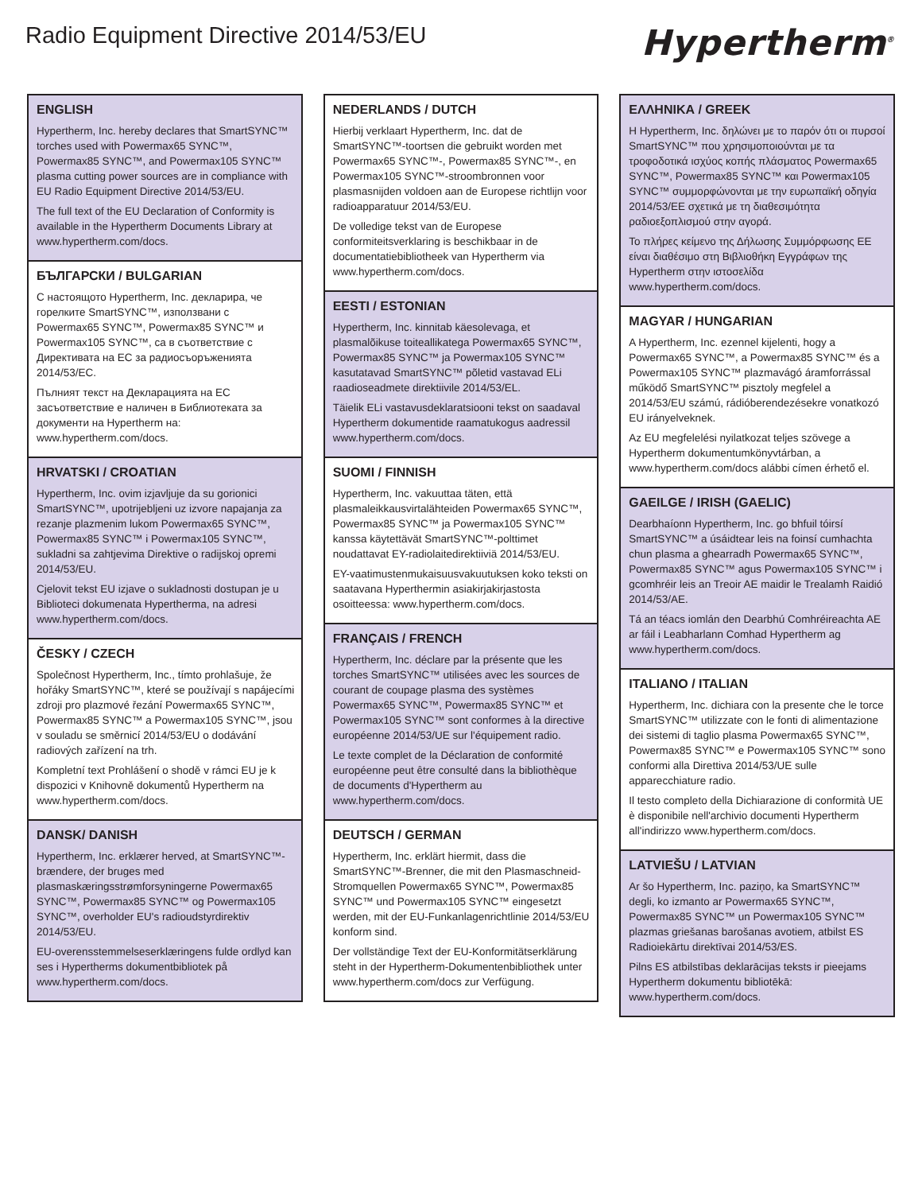Radio Equipment Directive 2014/53/EU
Hypertherm<sup>®</sup>
ENGLISH
Hypertherm, Inc. hereby declares that SmartSYNC™ torches used with Powermax65 SYNC™, Powermax85 SYNC™, and Powermax105 SYNC™ plasma cutting power sources are in compliance with EU Radio Equipment Directive 2014/53/EU.
The full text of the EU Declaration of Conformity is available in the Hypertherm Documents Library at www.hypertherm.com/docs.
БЪЛГАРСКИ / BULGARIAN
С настоящото Hypertherm, Inc. декларира, че горелките SmartSYNC™, използвани с Powermax65 SYNC™, Powermax85 SYNC™ и Powermax105 SYNC™, са в съответствие с Директивата на ЕС за радиосъоръженията 2014/53/ЕС.
Пълният текст на Декларацията на ЕС засъответствие е наличен в Библиотеката за документи на Hypertherm на: www.hypertherm.com/docs.
HRVATSKI / CROATIAN
Hypertherm, Inc. ovim izjavljuje da su gorionici SmartSYNC™, upotrijebljeni uz izvore napajanja za rezanje plazmenim lukom Powermax65 SYNC™, Powermax85 SYNC™ i Powermax105 SYNC™, sukladni sa zahtjevima Direktive o radijskoj opremi 2014/53/EU.
Cjelovit tekst EU izjave o sukladnosti dostupan je u Biblioteci dokumenata Hypertherma, na adresi www.hypertherm.com/docs.
ČESKY / CZECH
Společnost Hypertherm, Inc., tímto prohlašuje, že hořáky SmartSYNC™, které se používají s napájecími zdroji pro plazmové řezání Powermax65 SYNC™, Powermax85 SYNC™ a Powermax105 SYNC™, jsou v souladu se směrnicí 2014/53/EU o dodávání radiových zařízení na trh.
Kompletní text Prohlášení o shodě v rámci EU je k dispozici v Knihovně dokumentů Hypertherm na www.hypertherm.com/docs.
DANSK/ DANISH
Hypertherm, Inc. erklærer herved, at SmartSYNC™-brændere, der bruges med plasmaskæringsstrømforsyningerne Powermax65 SYNC™, Powermax85 SYNC™ og Powermax105 SYNC™, overholder EU's radioudstyrdirektiv 2014/53/EU.
EU-overensstemmelseserklæringens fulde ordlyd kan ses i Hypertherms dokumentbibliotek på www.hypertherm.com/docs.
NEDERLANDS / DUTCH
Hierbij verklaart Hypertherm, Inc. dat de SmartSYNC™-toortsen die gebruikt worden met Powermax65 SYNC™-, Powermax85 SYNC™-, en Powermax105 SYNC™-stroombronnen voor plasmasnijden voldoen aan de Europese richtlijn voor radioapparatuur 2014/53/EU.
De volledige tekst van de Europese conformiteitsverklaring is beschikbaar in de documentatiebibliotheek van Hypertherm via www.hypertherm.com/docs.
EESTI / ESTONIAN
Hypertherm, Inc. kinnitab käesolevaga, et plasmalõikuse toiteallikatega Powermax65 SYNC™, Powermax85 SYNC™ ja Powermax105 SYNC™ kasutatavad SmartSYNC™ põletid vastavad ELi raadioseadmete direktiivile 2014/53/EL.
Täielik ELi vastavusdeklaratsiooni tekst on saadaval Hypertherm dokumentide raamatukogus aadressil www.hypertherm.com/docs.
SUOMI / FINNISH
Hypertherm, Inc. vakuuttaa täten, että plasmaleikkausvirtalähteiden Powermax65 SYNC™, Powermax85 SYNC™ ja Powermax105 SYNC™ kanssa käytettävät SmartSYNC™-polttimet noudattavat EY-radiolaitedirektiiviä 2014/53/EU.
EY-vaatimustenmukaisuusvakuutuksen koko teksti on saatavana Hyperthermin asiakirjakirjastosta osoitteessa: www.hypertherm.com/docs.
FRANÇAIS / FRENCH
Hypertherm, Inc. déclare par la présente que les torches SmartSYNC™ utilisées avec les sources de courant de coupage plasma des systèmes Powermax65 SYNC™, Powermax85 SYNC™ et Powermax105 SYNC™ sont conformes à la directive européenne 2014/53/UE sur l'équipement radio.
Le texte complet de la Déclaration de conformité européenne peut être consulté dans la bibliothèque de documents d'Hypertherm au www.hypertherm.com/docs.
DEUTSCH / GERMAN
Hypertherm, Inc. erklärt hiermit, dass die SmartSYNC™-Brenner, die mit den Plasmaschneid-Stromquellen Powermax65 SYNC™, Powermax85 SYNC™ und Powermax105 SYNC™ eingesetzt werden, mit der EU-Funkanlagenrichtlinie 2014/53/EU konform sind.
Der vollständige Text der EU-Konformitätserklärung steht in der Hypertherm-Dokumentenbibliothek unter www.hypertherm.com/docs zur Verfügung.
ΕΛΛΗΝΙΚΑ / GREEK
Η Hypertherm, Inc. δηλώνει με το παρόν ότι οι πυρσοί SmartSYNC™ που χρησιμοποιούνται με τα τροφοδοτικά ισχύος κοπής πλάσματος Powermax65 SYNC™, Powermax85 SYNC™ και Powermax105 SYNC™ συμμορφώνονται με την ευρωπαϊκή οδηγία 2014/53/ΕΕ σχετικά με τη διαθεσιμότητα ραδιοεξοπλισμού στην αγορά.
Το πλήρες κείμενο της Δήλωσης Συμμόρφωσης ΕΕ είναι διαθέσιμο στη Βιβλιοθήκη Εγγράφων της Hypertherm στην ιστοσελίδα www.hypertherm.com/docs.
MAGYAR / HUNGARIAN
A Hypertherm, Inc. ezennel kijelenti, hogy a Powermax65 SYNC™, a Powermax85 SYNC™ és a Powermax105 SYNC™ plazmavágó áramforrással működő SmartSYNC™ pisztoly megfelel a 2014/53/EU számú, rádióberendezésekre vonatkozó EU irányelveknek.
Az EU megfelelési nyilatkozat teljes szövege a Hypertherm dokumentumkönyvtárban, a www.hypertherm.com/docs alábbi címen érhető el.
GAEILGE / IRISH (GAELIC)
Dearbhaíonn Hypertherm, Inc. go bhfuil tóirsí SmartSYNC™ a úsáidtear leis na foinsí cumhachta chun plasma a ghearradh Powermax65 SYNC™, Powermax85 SYNC™ agus Powermax105 SYNC™ i gcomhréir leis an Treoir AE maidir le Trealamh Raidió 2014/53/AE.
Tá an téacs iomlán den Dearbhú Comhréireachta AE ar fáil i Leabharlann Comhad Hypertherm ag www.hypertherm.com/docs.
ITALIANO / ITALIAN
Hypertherm, Inc. dichiara con la presente che le torce SmartSYNC™ utilizzate con le fonti di alimentazione dei sistemi di taglio plasma Powermax65 SYNC™, Powermax85 SYNC™ e Powermax105 SYNC™ sono conformi alla Direttiva 2014/53/UE sulle apparecchiature radio.
Il testo completo della Dichiarazione di conformità UE è disponibile nell'archivio documenti Hypertherm all'indirizzo www.hypertherm.com/docs.
LATVIEŠU / LATVIAN
Ar šo Hypertherm, Inc. paziņo, ka SmartSYNC™ degli, ko izmanto ar Powermax65 SYNC™, Powermax85 SYNC™ un Powermax105 SYNC™ plazmas griešanas barošanas avotiem, atbilst ES Radioiekārtu direktīvai 2014/53/ES.
Pilns ES atbilstības deklarācijas teksts ir pieejams Hypertherm dokumentu bibliotēkā: www.hypertherm.com/docs.